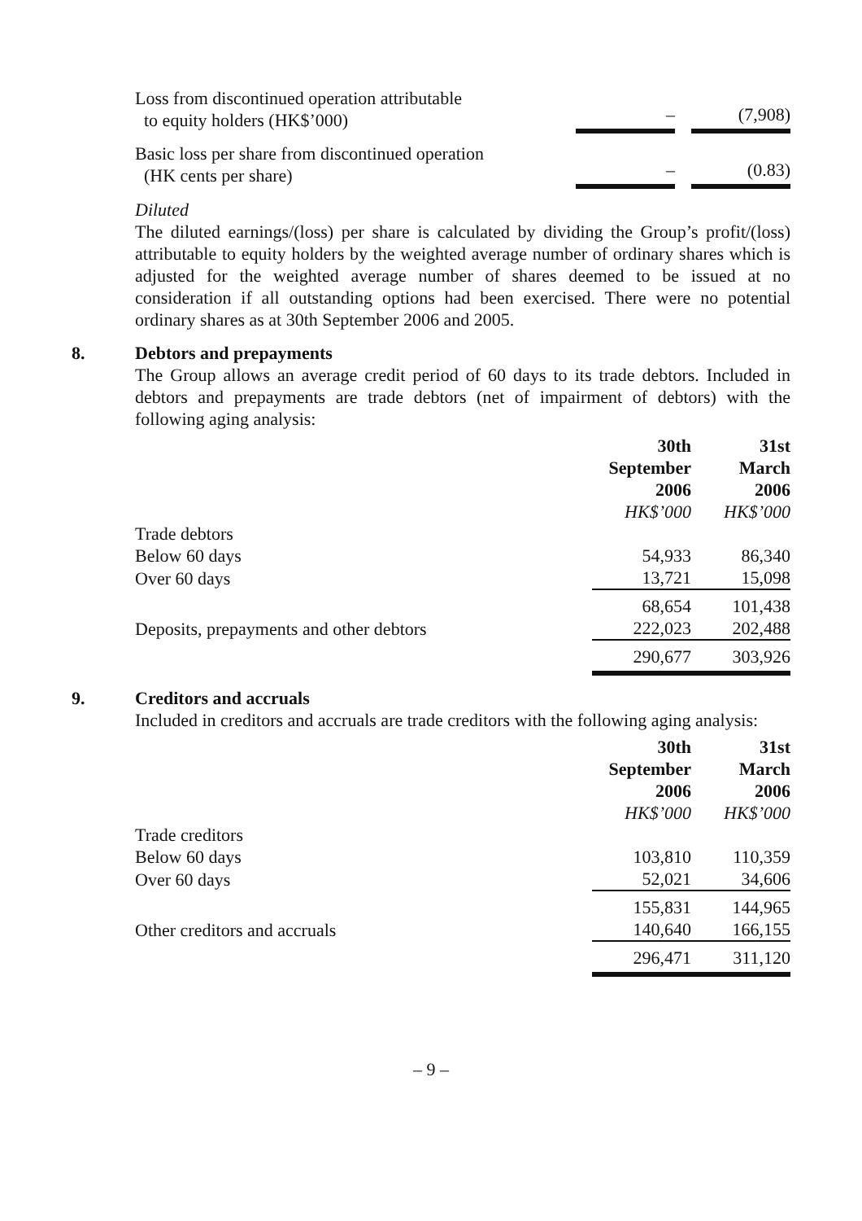| Loss from discontinued operation attributable to equity holders (HK$’000) | – | | (7,908) |
| Basic loss per share from discontinued operation (HK cents per share) | – | | (0.83) |
Diluted
The diluted earnings/(loss) per share is calculated by dividing the Group’s profit/(loss) attributable to equity holders by the weighted average number of ordinary shares which is adjusted for the weighted average number of shares deemed to be issued at no consideration if all outstanding options had been exercised. There were no potential ordinary shares as at 30th September 2006 and 2005.
8. Debtors and prepayments
The Group allows an average credit period of 60 days to its trade debtors. Included in debtors and prepayments are trade debtors (net of impairment of debtors) with the following aging analysis:
| | 30th September 2006 HK$’000 | | 31st March 2006 HK$’000 |
| --- | --- | --- | --- |
| Trade debtors | | | |
| Below 60 days | 54,933 | | 86,340 |
| Over 60 days | 13,721 | | 15,098 |
| | 68,654 | | 101,438 |
| Deposits, prepayments and other debtors | 222,023 | | 202,488 |
| | 290,677 | | 303,926 |
9. Creditors and accruals
Included in creditors and accruals are trade creditors with the following aging analysis:
| | 30th September 2006 HK$’000 | | 31st March 2006 HK$’000 |
| --- | --- | --- | --- |
| Trade creditors | | | |
| Below 60 days | 103,810 | | 110,359 |
| Over 60 days | 52,021 | | 34,606 |
| | 155,831 | | 144,965 |
| Other creditors and accruals | 140,640 | | 166,155 |
| | 296,471 | | 311,120 |
– 9 –